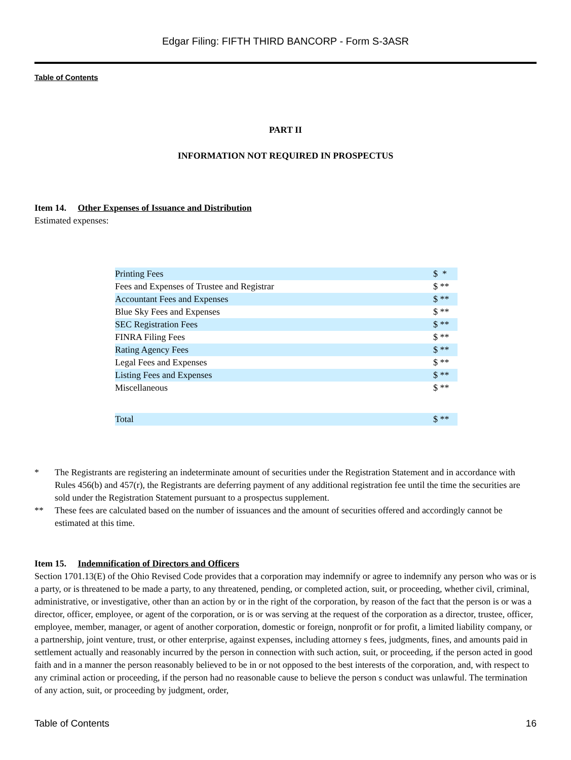Edgar Filing: FIFTH THIRD BANCORP - Form S-3ASR
Table of Contents
PART II
INFORMATION NOT REQUIRED IN PROSPECTUS
Item 14. Other Expenses of Issuance and Distribution
Estimated expenses:
| Printing Fees | $ * |
| Fees and Expenses of Trustee and Registrar | $ ** |
| Accountant Fees and Expenses | $ ** |
| Blue Sky Fees and Expenses | $ ** |
| SEC Registration Fees | $ ** |
| FINRA Filing Fees | $ ** |
| Rating Agency Fees | $ ** |
| Legal Fees and Expenses | $ ** |
| Listing Fees and Expenses | $ ** |
| Miscellaneous | $ ** |
| Total | $ ** |
* The Registrants are registering an indeterminate amount of securities under the Registration Statement and in accordance with Rules 456(b) and 457(r), the Registrants are deferring payment of any additional registration fee until the time the securities are sold under the Registration Statement pursuant to a prospectus supplement.
** These fees are calculated based on the number of issuances and the amount of securities offered and accordingly cannot be estimated at this time.
Item 15. Indemnification of Directors and Officers
Section 1701.13(E) of the Ohio Revised Code provides that a corporation may indemnify or agree to indemnify any person who was or is a party, or is threatened to be made a party, to any threatened, pending, or completed action, suit, or proceeding, whether civil, criminal, administrative, or investigative, other than an action by or in the right of the corporation, by reason of the fact that the person is or was a director, officer, employee, or agent of the corporation, or is or was serving at the request of the corporation as a director, trustee, officer, employee, member, manager, or agent of another corporation, domestic or foreign, nonprofit or for profit, a limited liability company, or a partnership, joint venture, trust, or other enterprise, against expenses, including attorney s fees, judgments, fines, and amounts paid in settlement actually and reasonably incurred by the person in connection with such action, suit, or proceeding, if the person acted in good faith and in a manner the person reasonably believed to be in or not opposed to the best interests of the corporation, and, with respect to any criminal action or proceeding, if the person had no reasonable cause to believe the person s conduct was unlawful. The termination of any action, suit, or proceeding by judgment, order,
Table of Contents 16